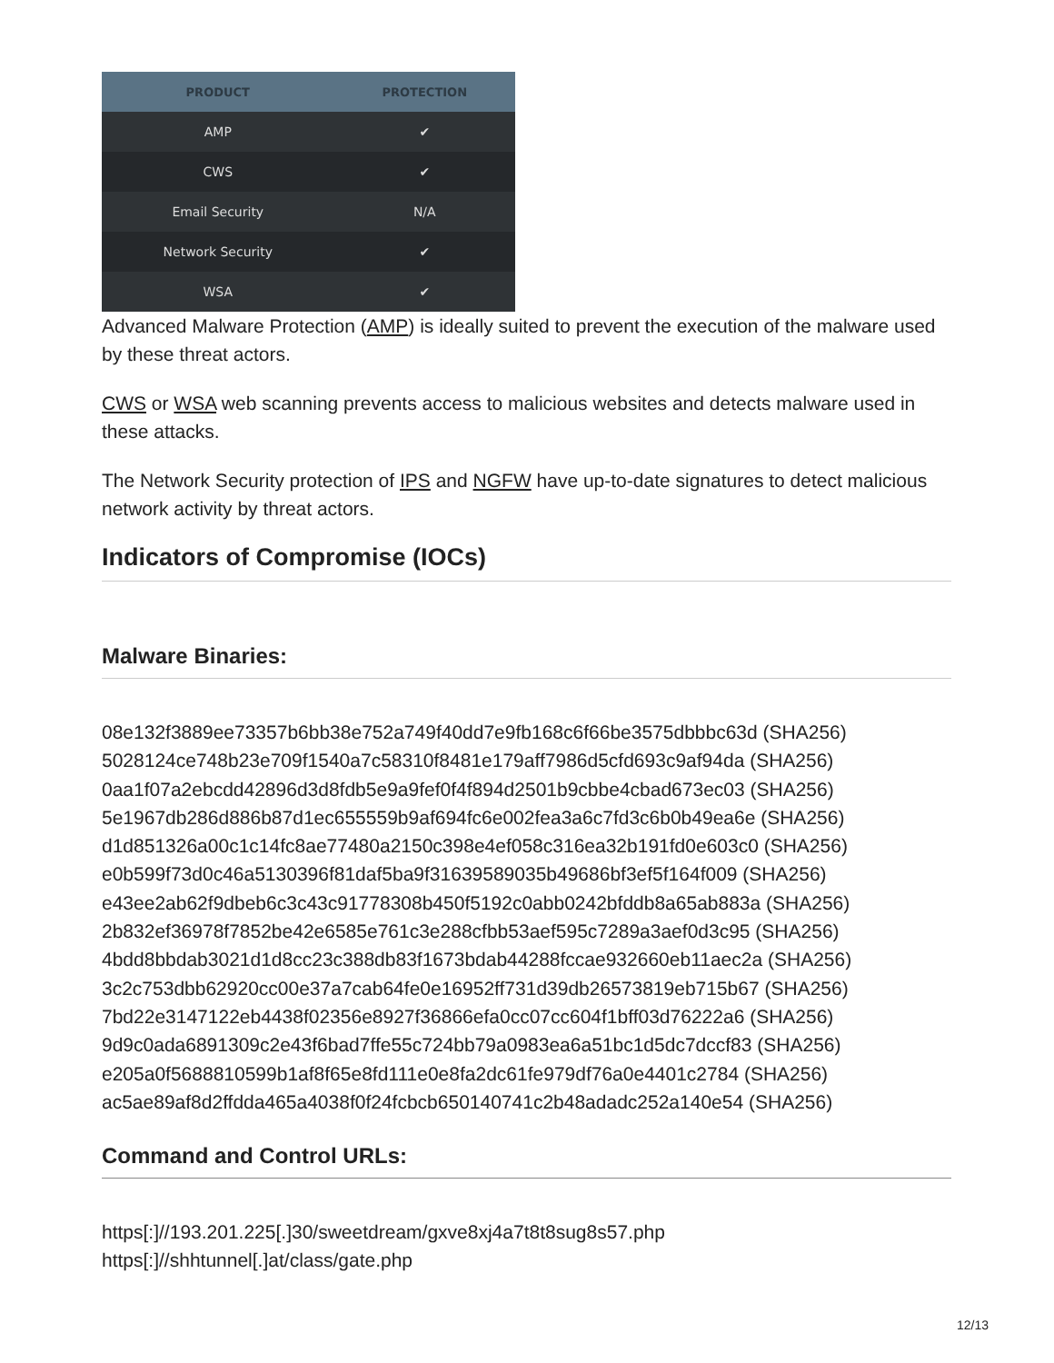| PRODUCT | PROTECTION |
| --- | --- |
| AMP | ✔ |
| CWS | ✔ |
| Email Security | N/A |
| Network Security | ✔ |
| WSA | ✔ |
Advanced Malware Protection (AMP) is ideally suited to prevent the execution of the malware used by these threat actors.
CWS or WSA web scanning prevents access to malicious websites and detects malware used in these attacks.
The Network Security protection of IPS and NGFW have up-to-date signatures to detect malicious network activity by threat actors.
Indicators of Compromise (IOCs)
Malware Binaries:
08e132f3889ee73357b6bb38e752a749f40dd7e9fb168c6f66be3575dbbbc63d (SHA256)
5028124ce748b23e709f1540a7c58310f8481e179aff7986d5cfd693c9af94da (SHA256)
0aa1f07a2ebcdd42896d3d8fdb5e9a9fef0f4f894d2501b9cbbe4cbad673ec03 (SHA256)
5e1967db286d886b87d1ec655559b9af694fc6e002fea3a6c7fd3c6b0b49ea6e (SHA256)
d1d851326a00c1c14fc8ae77480a2150c398e4ef058c316ea32b191fd0e603c0 (SHA256)
e0b599f73d0c46a5130396f81daf5ba9f31639589035b49686bf3ef5f164f009 (SHA256)
e43ee2ab62f9dbeb6c3c43c91778308b450f5192c0abb0242bfddb8a65ab883a (SHA256)
2b832ef36978f7852be42e6585e761c3e288cfbb53aef595c7289a3aef0d3c95 (SHA256)
4bdd8bbdab3021d1d8cc23c388db83f1673bdab44288fccae932660eb11aec2a (SHA256)
3c2c753dbb62920cc00e37a7cab64fe0e16952ff731d39db26573819eb715b67 (SHA256)
7bd22e3147122eb4438f02356e8927f36866efa0cc07cc604f1bff03d76222a6 (SHA256)
9d9c0ada6891309c2e43f6bad7ffe55c724bb79a0983ea6a51bc1d5dc7dccf83 (SHA256)
e205a0f5688810599b1af8f65e8fd111e0e8fa2dc61fe979df76a0e4401c2784 (SHA256)
ac5ae89af8d2ffdda465a4038f0f24fcbcb650140741c2b48adadc252a140e54 (SHA256)
Command and Control URLs:
https[:]//193.201.225[.]30/sweetdream/gxve8xj4a7t8t8sug8s57.php
https[:]//shhtunnel[.]at/class/gate.php
12/13